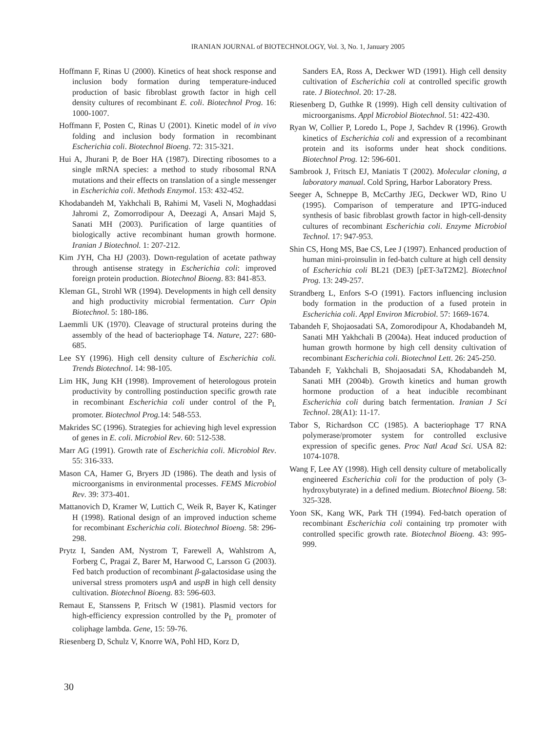IRANIAN JOURNAL of BIOTECHNOLOGY, Vol. 3, No. 1, January 2005
Hoffmann F, Rinas U (2000). Kinetics of heat shock response and inclusion body formation during temperature-induced production of basic fibroblast growth factor in high cell density cultures of recombinant E. coli. Biotechnol Prog. 16: 1000-1007.
Hoffmann F, Posten C, Rinas U (2001). Kinetic model of in vivo folding and inclusion body formation in recombinant Escherichia coli. Biotechnol Bioeng. 72: 315-321.
Hui A, Jhurani P, de Boer HA (1987). Directing ribosomes to a single mRNA species: a method to study ribosomal RNA mutations and their effects on translation of a single messenger in Escherichia coli. Methods Enzymol. 153: 432-452.
Khodabandeh M, Yakhchali B, Rahimi M, Vaseli N, Moghaddasi Jahromi Z, Zomorrodipour A, Deezagi A, Ansari Majd S, Sanati MH (2003). Purification of large quantities of biologically active recombinant human growth hormone. Iranian J Biotechnol. 1: 207-212.
Kim JYH, Cha HJ (2003). Down-regulation of acetate pathway through antisense strategy in Escherichia coli: improved foreign protein production. Biotechnol Bioeng. 83: 841-853.
Kleman GL, Strohl WR (1994). Developments in high cell density and high productivity microbial fermentation. Curr Opin Biotechnol. 5: 180-186.
Laemmli UK (1970). Cleavage of structural proteins during the assembly of the head of bacteriophage T4. Nature, 227: 680-685.
Lee SY (1996). High cell density culture of Escherichia coli. Trends Biotechnol. 14: 98-105.
Lim HK, Jung KH (1998). Improvement of heterologous protein productivity by controlling postinduction specific growth rate in recombinant Escherichia coli under control of the P<sub>L</sub> promoter. Biotechnol Prog. 14: 548-553.
Makrides SC (1996). Strategies for achieving high level expression of genes in E. coli. Microbiol Rev. 60: 512-538.
Marr AG (1991). Growth rate of Escherichia coli. Microbiol Rev. 55: 316-333.
Mason CA, Hamer G, Bryers JD (1986). The death and lysis of microorganisms in environmental processes. FEMS Microbiol Rev. 39: 373-401.
Mattanovich D, Kramer W, Luttich C, Weik R, Bayer K, Katinger H (1998). Rational design of an improved induction scheme for recombinant Escherichia coli. Biotechnol Bioeng. 58: 296-298.
Prytz I, Sanden AM, Nystrom T, Farewell A, Wahlstrom A, Forberg C, Pragai Z, Barer M, Harwood C, Larsson G (2003). Fed batch production of recombinant β-galactosidase using the universal stress promoters uspA and uspB in high cell density cultivation. Biotechnol Bioeng. 83: 596-603.
Remaut E, Stanssens P, Fritsch W (1981). Plasmid vectors for high-efficiency expression controlled by the P<sub>L</sub> promoter of coliphage lambda. Gene, 15: 59-76.
Riesenberg D, Schulz V, Knorre WA, Pohl HD, Korz D,
Sanders EA, Ross A, Deckwer WD (1991). High cell density cultivation of Escherichia coli at controlled specific growth rate. J Biotechnol. 20: 17-28.
Riesenberg D, Guthke R (1999). High cell density cultivation of microorganisms. Appl Microbiol Biotechnol. 51: 422-430.
Ryan W, Collier P, Loredo L, Pope J, Sachdev R (1996). Growth kinetics of Escherichia coli and expression of a recombinant protein and its isoforms under heat shock conditions. Biotechnol Prog. 12: 596-601.
Sambrook J, Fritsch EJ, Maniatis T (2002). Molecular cloning, a laboratory manual. Cold Spring, Harbor Laboratory Press.
Seeger A, Schneppe B, McCarthy JEG, Deckwer WD, Rino U (1995). Comparison of temperature and IPTG-induced synthesis of basic fibroblast growth factor in high-cell-density cultures of recombinant Escherichia coli. Enzyme Microbiol Technol. 17: 947-953.
Shin CS, Hong MS, Bae CS, Lee J (1997). Enhanced production of human mini-proinsulin in fed-batch culture at high cell density of Escherichia coli BL21 (DE3) [pET-3aT2M2]. Biotechnol Prog. 13: 249-257.
Strandberg L, Enfors S-O (1991). Factors influencing inclusion body formation in the production of a fused protein in Escherichia coli. Appl Environ Microbiol. 57: 1669-1674.
Tabandeh F, Shojaosadati SA, Zomorodipour A, Khodabandeh M, Sanati MH Yakhchali B (2004a). Heat induced production of human growth hormone by high cell density cultivation of recombinant Escherichia coli. Biotechnol Lett. 26: 245-250.
Tabandeh F, Yakhchali B, Shojaosadati SA, Khodabandeh M, Sanati MH (2004b). Growth kinetics and human growth hormone production of a heat inducible recombinant Escherichia coli during batch fermentation. Iranian J Sci Technol. 28(A1): 11-17.
Tabor S, Richardson CC (1985). A bacteriophage T7 RNA polymerase/promoter system for controlled exclusive expression of specific genes. Proc Natl Acad Sci. USA 82: 1074-1078.
Wang F, Lee AY (1998). High cell density culture of metabolically engineered Escherichia coli for the production of poly (3-hydroxybutyrate) in a defined medium. Biotechnol Bioeng. 58: 325-328.
Yoon SK, Kang WK, Park TH (1994). Fed-batch operation of recombinant Escherichia coli containing trp promoter with controlled specific growth rate. Biotechnol Bioeng. 43: 995-999.
30